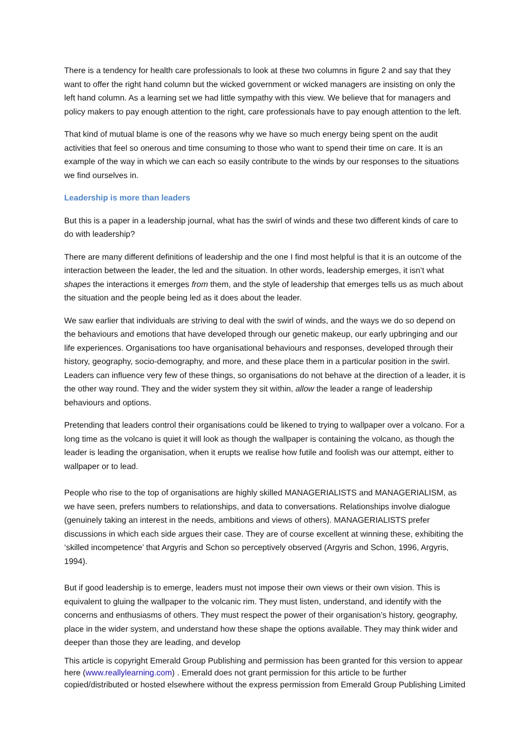There is a tendency for health care professionals to look at these two columns in figure 2 and say that they want to offer the right hand column but the wicked government or wicked managers are insisting on only the left hand column. As a learning set we had little sympathy with this view. We believe that for managers and policy makers to pay enough attention to the right, care professionals have to pay enough attention to the left.
That kind of mutual blame is one of the reasons why we have so much energy being spent on the audit activities that feel so onerous and time consuming to those who want to spend their time on care. It is an example of the way in which we can each so easily contribute to the winds by our responses to the situations we find ourselves in.
Leadership is more than leaders
But this is a paper in a leadership journal, what has the swirl of winds and these two different kinds of care to do with leadership?
There are many different definitions of leadership and the one I find most helpful is that it is an outcome of the interaction between the leader, the led and the situation. In other words, leadership emerges, it isn’t what shapes the interactions it emerges from them, and the style of leadership that emerges tells us as much about the situation and the people being led as it does about the leader.
We saw earlier that individuals are striving to deal with the swirl of winds, and the ways we do so depend on the behaviours and emotions that have developed through our genetic makeup, our early upbringing and our life experiences. Organisations too have organisational behaviours and responses, developed through their history, geography, socio-demography, and more, and these place them in a particular position in the swirl. Leaders can influence very few of these things, so organisations do not behave at the direction of a leader, it is the other way round. They and the wider system they sit within, allow the leader a range of leadership behaviours and options.
Pretending that leaders control their organisations could be likened to trying to wallpaper over a volcano. For a long time as the volcano is quiet it will look as though the wallpaper is containing the volcano, as though the leader is leading the organisation, when it erupts we realise how futile and foolish was our attempt, either to wallpaper or to lead.
People who rise to the top of organisations are highly skilled MANAGERIALISTS and MANAGERIALISM, as we have seen, prefers numbers to relationships, and data to conversations. Relationships involve dialogue (genuinely taking an interest in the needs, ambitions and views of others). MANAGERIALISTS prefer discussions in which each side argues their case. They are of course excellent at winning these, exhibiting the ‘skilled incompetence’ that Argyris and Schon so perceptively observed (Argyris and Schon, 1996, Argyris, 1994).
But if good leadership is to emerge, leaders must not impose their own views or their own vision. This is equivalent to gluing the wallpaper to the volcanic rim. They must listen, understand, and identify with the concerns and enthusiasms of others. They must respect the power of their organisation’s history, geography, place in the wider system, and understand how these shape the options available. They may think wider and deeper than those they are leading, and develop
This article is copyright Emerald Group Publishing and permission has been granted for this version to appear here (www.reallylearning.com) . Emerald does not grant permission for this article to be further copied/distributed or hosted elsewhere without the express permission from Emerald Group Publishing Limited